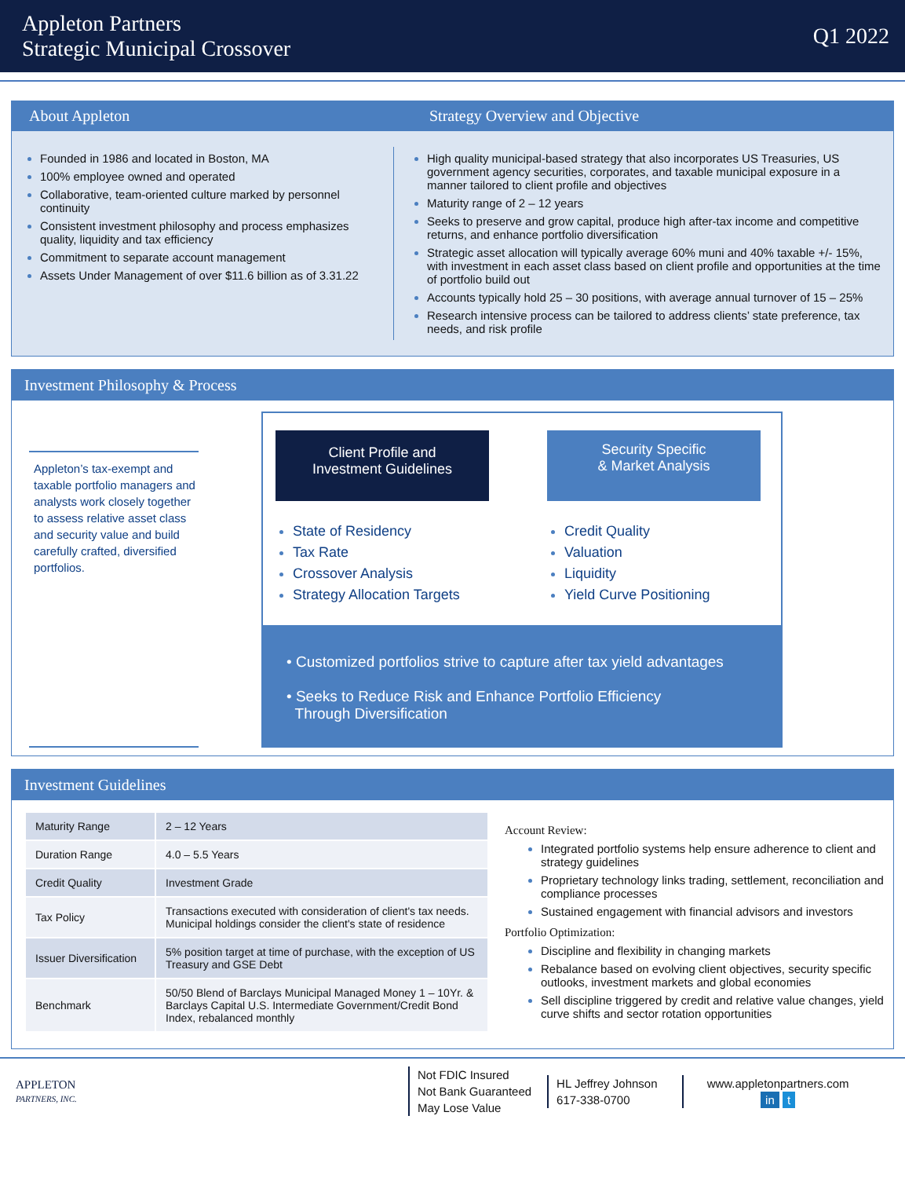Appleton Partners
Strategic Municipal Crossover
Q1 2022
About Appleton Strategy Overview and Objective
Founded in 1986 and located in Boston, MA
100% employee owned and operated
Collaborative, team-oriented culture marked by personnel continuity
Consistent investment philosophy and process emphasizes quality, liquidity and tax efficiency
Commitment to separate account management
Assets Under Management of over $11.6 billion as of 3.31.22
High quality municipal-based strategy that also incorporates US Treasuries, US government agency securities, corporates, and taxable municipal exposure in a manner tailored to client profile and objectives
Maturity range of 2 – 12 years
Seeks to preserve and grow capital, produce high after-tax income and competitive returns, and enhance portfolio diversification
Strategic asset allocation will typically average 60% muni and 40% taxable +/- 15%, with investment in each asset class based on client profile and opportunities at the time of portfolio build out
Accounts typically hold 25 – 30 positions, with average annual turnover of 15 – 25%
Research intensive process can be tailored to address clients’ state preference, tax needs, and risk profile
Investment Philosophy & Process
Appleton’s tax-exempt and taxable portfolio managers and analysts work closely together to assess relative asset class and security value and build carefully crafted, diversified portfolios.
Client Profile and
Investment Guidelines
State of Residency
Tax Rate
Crossover Analysis
Strategy Allocation Targets
Security Specific
& Market Analysis
Credit Quality
Valuation
Liquidity
Yield Curve Positioning
• Customized portfolios strive to capture after tax yield advantages
• Seeks to Reduce Risk and Enhance Portfolio Efficiency
Through Diversification
Investment Guidelines
| Maturity Range | 2 – 12 Years |
| Duration Range | 4.0 – 5.5 Years |
| Credit Quality | Investment Grade |
| Tax Policy | Transactions executed with consideration of client's tax needs. Municipal holdings consider the client's state of residence |
| Issuer Diversification | 5% position target at time of purchase, with the exception of US Treasury and GSE Debt |
| Benchmark | 50/50 Blend of Barclays Municipal Managed Money 1 – 10Yr. & Barclays Capital U.S. Intermediate Government/Credit Bond Index, rebalanced monthly |
Account Review:
Integrated portfolio systems help ensure adherence to client and strategy guidelines
Proprietary technology links trading, settlement, reconciliation and compliance processes
Sustained engagement with financial advisors and investors
Portfolio Optimization:
Discipline and flexibility in changing markets
Rebalance based on evolving client objectives, security specific outlooks, investment markets and global economies
Sell discipline triggered by credit and relative value changes, yield curve shifts and sector rotation opportunities
APPLETON
PARTNERS, INC.
Not FDIC Insured
Not Bank Guaranteed
May Lose Value
HL Jeffrey Johnson
617-338-0700
www.appletonpartners.com
in t